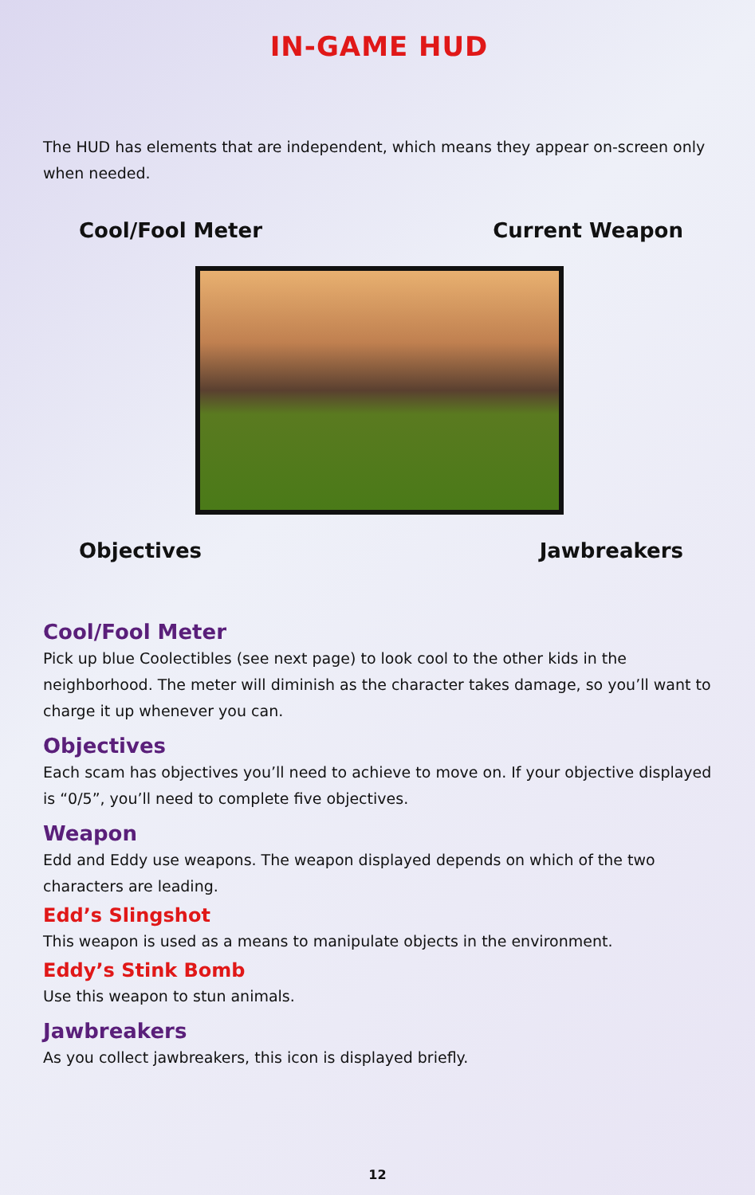IN-GAME HUD
The HUD has elements that are independent, which means they appear on-screen only when needed.
Cool/Fool Meter Current Weapon
Objectives Jawbreakers
Cool/Fool Meter
Pick up blue Coolectibles (see next page) to look cool to the other kids in the neighborhood. The meter will diminish as the character takes damage, so you’ll want to charge it up whenever you can.
Objectives
Each scam has objectives you’ll need to achieve to move on. If your objective displayed is “0/5”, you’ll need to complete five objectives.
Weapon
Edd and Eddy use weapons. The weapon displayed depends on which of the two characters are leading.
Edd’s Slingshot
This weapon is used as a means to manipulate objects in the environment.
Eddy’s Stink Bomb
Use this weapon to stun animals.
Jawbreakers
As you collect jawbreakers, this icon is displayed briefly.
12